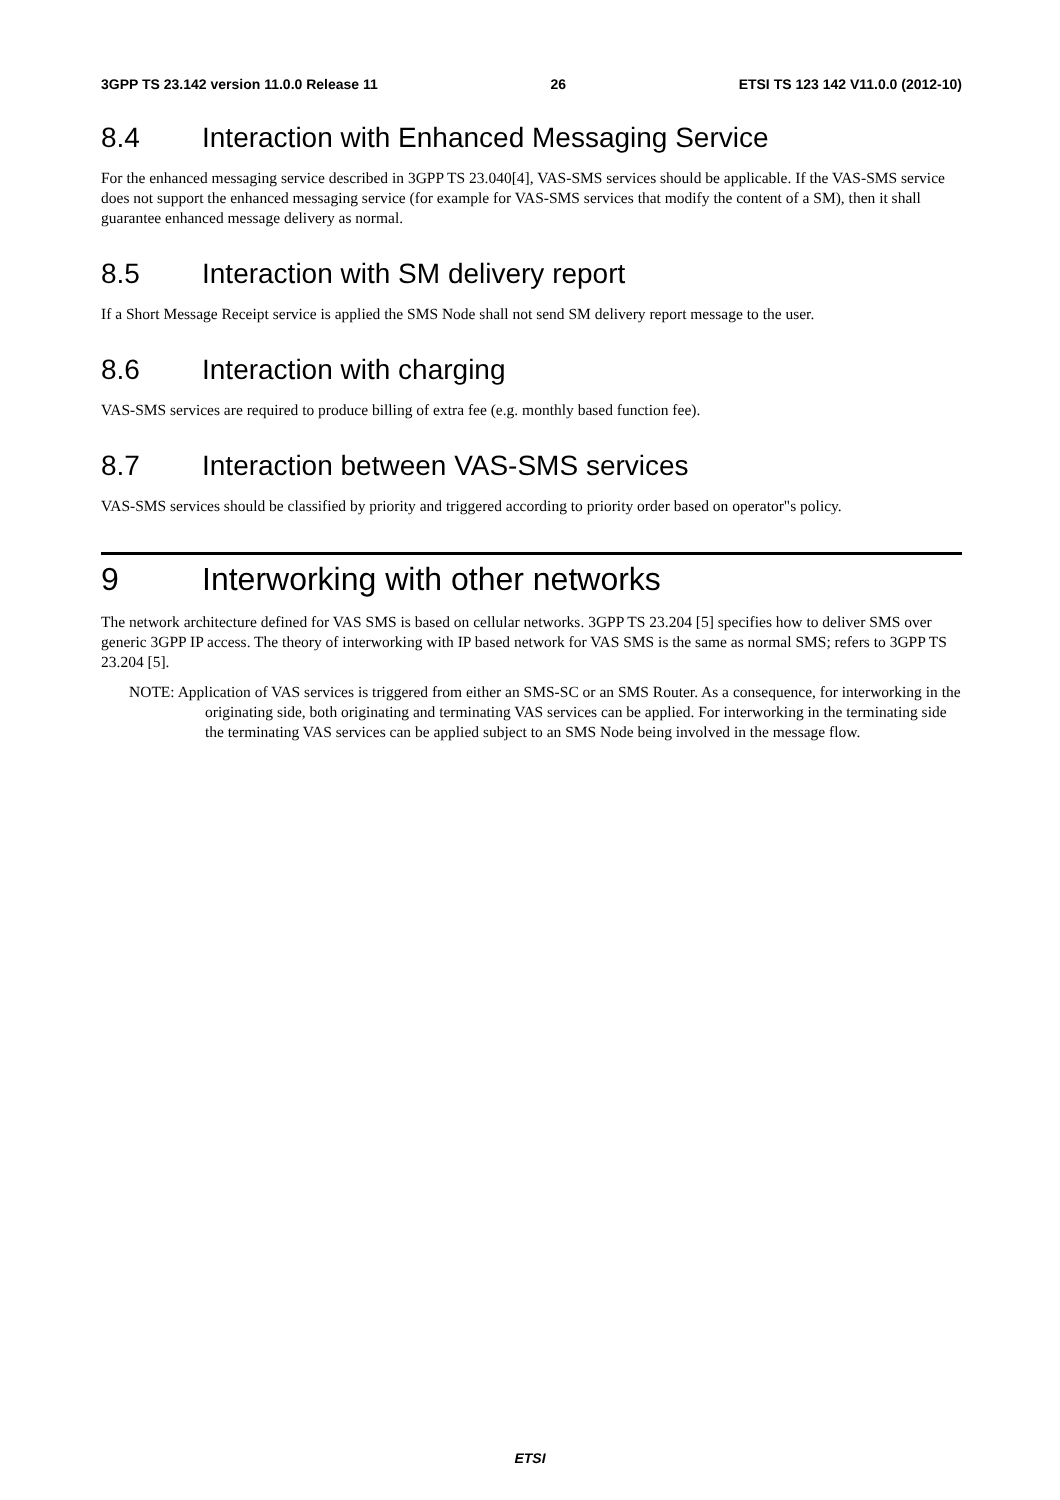3GPP TS 23.142 version 11.0.0 Release 11 26 ETSI TS 123 142 V11.0.0 (2012-10)
8.4 Interaction with Enhanced Messaging Service
For the enhanced messaging service described in 3GPP TS 23.040[4], VAS-SMS services should be applicable. If the VAS-SMS service does not support the enhanced messaging service (for example for VAS-SMS services that modify the content of a SM), then it shall guarantee enhanced message delivery as normal.
8.5 Interaction with SM delivery report
If a Short Message Receipt service is applied the SMS Node shall not send SM delivery report message to the user.
8.6 Interaction with charging
VAS-SMS services are required to produce billing of extra fee (e.g. monthly based function fee).
8.7 Interaction between VAS-SMS services
VAS-SMS services should be classified by priority and triggered according to priority order based on operator"s policy.
9 Interworking with other networks
The network architecture defined for VAS SMS is based on cellular networks. 3GPP TS 23.204 [5] specifies how to deliver SMS over generic 3GPP IP access. The theory of interworking with IP based network for VAS SMS is the same as normal SMS; refers to 3GPP TS 23.204 [5].
NOTE: Application of VAS services is triggered from either an SMS-SC or an SMS Router. As a consequence, for interworking in the originating side, both originating and terminating VAS services can be applied. For interworking in the terminating side the terminating VAS services can be applied subject to an SMS Node being involved in the message flow.
ETSI